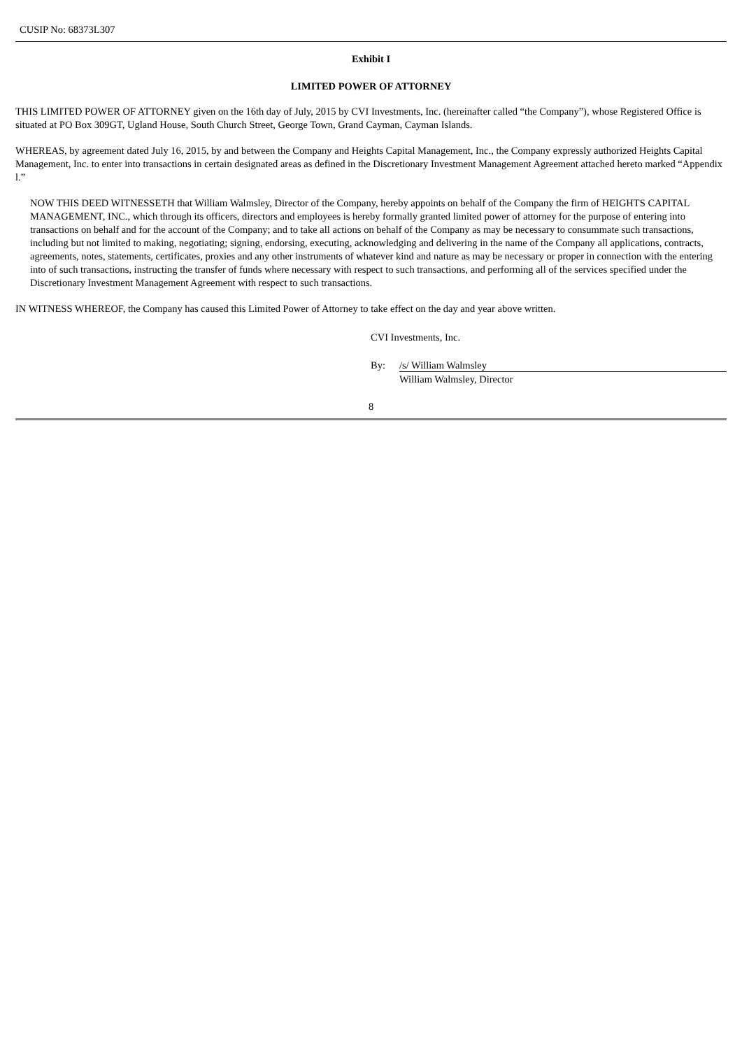CUSIP No: 68373L307
Exhibit I
LIMITED POWER OF ATTORNEY
THIS LIMITED POWER OF ATTORNEY given on the 16th day of July, 2015 by CVI Investments, Inc. (hereinafter called “the Company”), whose Registered Office is situated at PO Box 309GT, Ugland House, South Church Street, George Town, Grand Cayman, Cayman Islands.
WHEREAS, by agreement dated July 16, 2015, by and between the Company and Heights Capital Management, Inc., the Company expressly authorized Heights Capital Management, Inc. to enter into transactions in certain designated areas as defined in the Discretionary Investment Management Agreement attached hereto marked “Appendix l.”
NOW THIS DEED WITNESSETH that William Walmsley, Director of the Company, hereby appoints on behalf of the Company the firm of HEIGHTS CAPITAL MANAGEMENT, INC., which through its officers, directors and employees is hereby formally granted limited power of attorney for the purpose of entering into transactions on behalf and for the account of the Company; and to take all actions on behalf of the Company as may be necessary to consummate such transactions, including but not limited to making, negotiating; signing, endorsing, executing, acknowledging and delivering in the name of the Company all applications, contracts, agreements, notes, statements, certificates, proxies and any other instruments of whatever kind and nature as may be necessary or proper in connection with the entering into of such transactions, instructing the transfer of funds where necessary with respect to such transactions, and performing all of the services specified under the Discretionary Investment Management Agreement with respect to such transactions.
IN WITNESS WHEREOF, the Company has caused this Limited Power of Attorney to take effect on the day and year above written.
CVI Investments, Inc.
By: /s/ William Walmsley
William Walmsley, Director
8